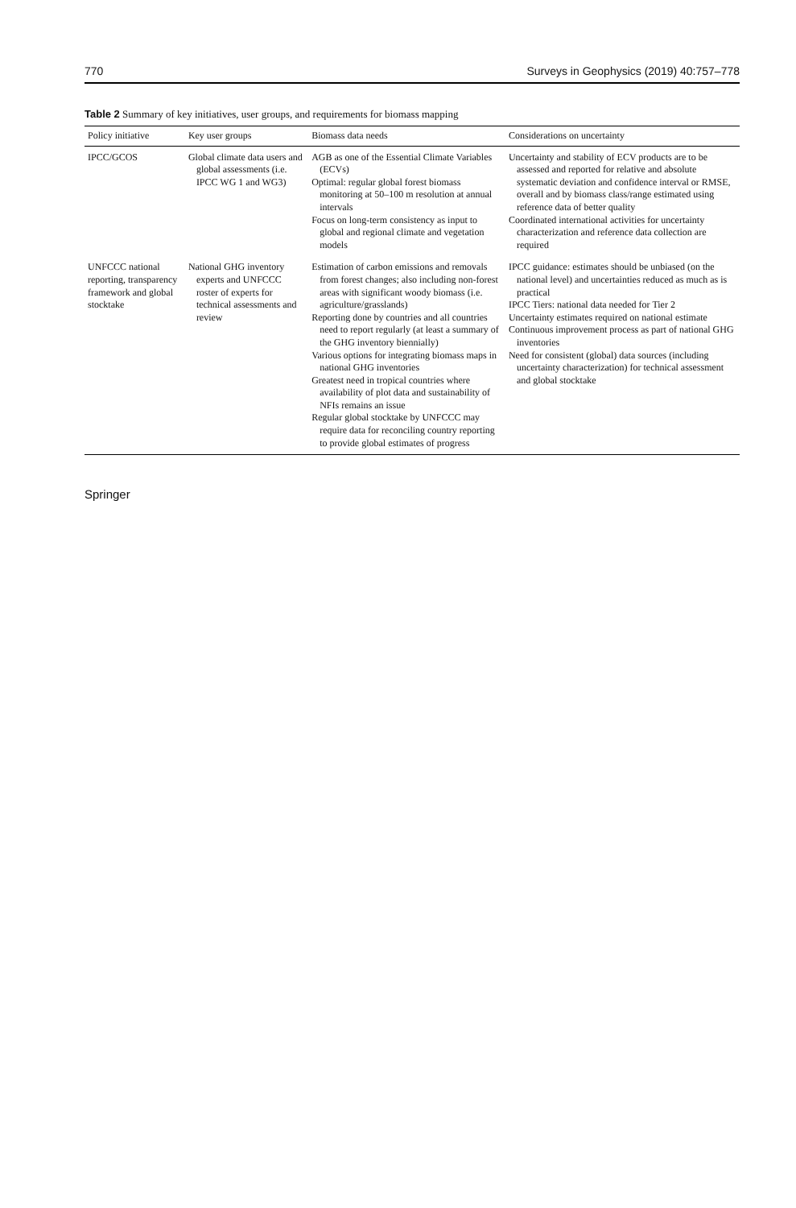770 Surveys in Geophysics (2019) 40:757–778
Table 2 Summary of key initiatives, user groups, and requirements for biomass mapping
| Policy initiative | Key user groups | Biomass data needs | Considerations on uncertainty |
| --- | --- | --- | --- |
| IPCC/GCOS | Global climate data users and global assessments (i.e. IPCC WG 1 and WG3) | AGB as one of the Essential Climate Variables (ECVs) Optimal: regular global forest biomass monitoring at 50–100 m resolution at annual intervals Focus on long-term consistency as input to global and regional climate and vegetation models | Uncertainty and stability of ECV products are to be assessed and reported for relative and absolute systematic deviation and confidence interval or RMSE, overall and by biomass class/range estimated using reference data of better quality Coordinated international activities for uncertainty characterization and reference data collection are required |
| UNFCCC national reporting, transparency framework and global stocktake | National GHG inventory experts and UNFCCC roster of experts for technical assessments and review | Estimation of carbon emissions and removals from forest changes; also including non-forest areas with significant woody biomass (i.e. agriculture/grasslands) Reporting done by countries and all countries need to report regularly (at least a summary of the GHG inventory biennially) Various options for integrating biomass maps in national GHG inventories Greatest need in tropical countries where availability of plot data and sustainability of NFIs remains an issue Regular global stocktake by UNFCCC may require data for reconciling country reporting to provide global estimates of progress | IPCC guidance: estimates should be unbiased (on the national level) and uncertainties reduced as much as is practical IPCC Tiers: national data needed for Tier 2 Uncertainty estimates required on national estimate Continuous improvement process as part of national GHG inventories Need for consistent (global) data sources (including uncertainty characterization) for technical assessment and global stocktake |
Springer